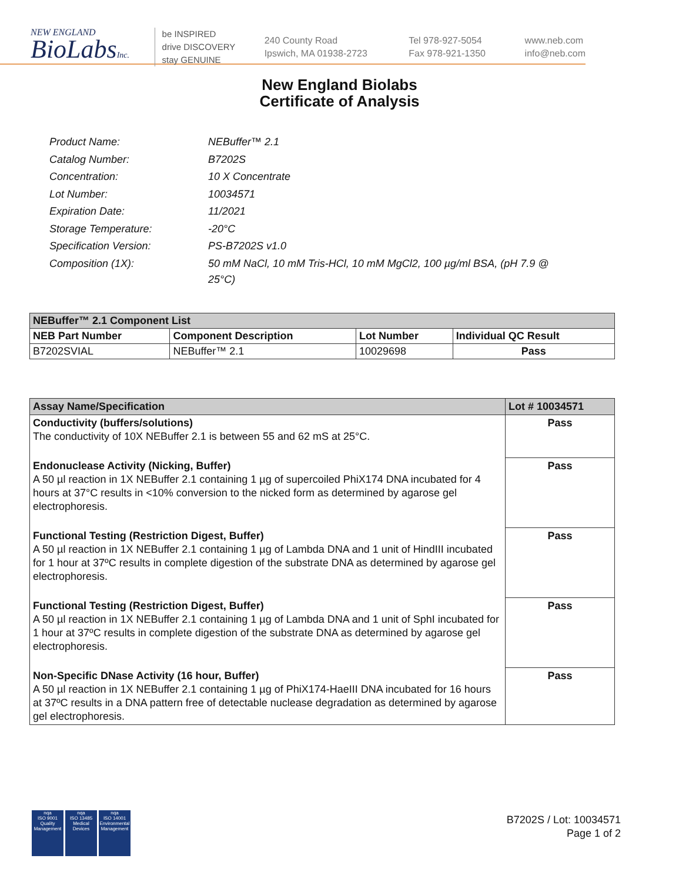NEW ENGLAND
BioLabsInc.
be INSPIRED
drive DISCOVERY
stay GENUINE
240 County Road
Ipswich, MA 01938-2723
Tel 978-927-5054
Fax 978-921-1350
www.neb.com
info@neb.com
New England Biolabs
Certificate of Analysis
| Product Name: | NEBuffer™ 2.1 |
| Catalog Number: | B7202S |
| Concentration: | 10 X Concentrate |
| Lot Number: | 10034571 |
| Expiration Date: | 11/2021 |
| Storage Temperature: | -20°C |
| Specification Version: | PS-B7202S v1.0 |
| Composition (1X): | 50 mM NaCl, 10 mM Tris-HCl, 10 mM MgCl2, 100 µg/ml BSA, (pH 7.9 @ 25°C) |
| NEBuffer™ 2.1 Component List | | | |
| --- | --- | --- | --- |
| NEB Part Number | Component Description | Lot Number | Individual QC Result |
| B7202SVIAL | NEBuffer™ 2.1 | 10029698 | Pass |
| Assay Name/Specification | Lot # 10034571 |
| --- | --- |
| Conductivity (buffers/solutions) The conductivity of 10X NEBuffer 2.1 is between 55 and 62 mS at 25°C. | Pass |
| Endonuclease Activity (Nicking, Buffer) A 50 µl reaction in 1X NEBuffer 2.1 containing 1 µg of supercoiled PhiX174 DNA incubated for 4 hours at 37°C results in <10% conversion to the nicked form as determined by agarose gel electrophoresis. | Pass |
| Functional Testing (Restriction Digest, Buffer) A 50 µl reaction in 1X NEBuffer 2.1 containing 1 µg of Lambda DNA and 1 unit of HindIII incubated for 1 hour at 37ºC results in complete digestion of the substrate DNA as determined by agarose gel electrophoresis. | Pass |
| Functional Testing (Restriction Digest, Buffer) A 50 µl reaction in 1X NEBuffer 2.1 containing 1 µg of Lambda DNA and 1 unit of SphI incubated for 1 hour at 37ºC results in complete digestion of the substrate DNA as determined by agarose gel electrophoresis. | Pass |
| Non-Specific DNase Activity (16 hour, Buffer) A 50 µl reaction in 1X NEBuffer 2.1 containing 1 µg of PhiX174-HaeIII DNA incubated for 16 hours at 37ºC results in a DNA pattern free of detectable nuclease degradation as determined by agarose gel electrophoresis. | Pass |
nqa
ISO 9001
Quality Management
nqa
ISO 13485
Medical Devices
nqa
ISO 14001
Environmental Management
B7202S / Lot: 10034571
Page 1 of 2